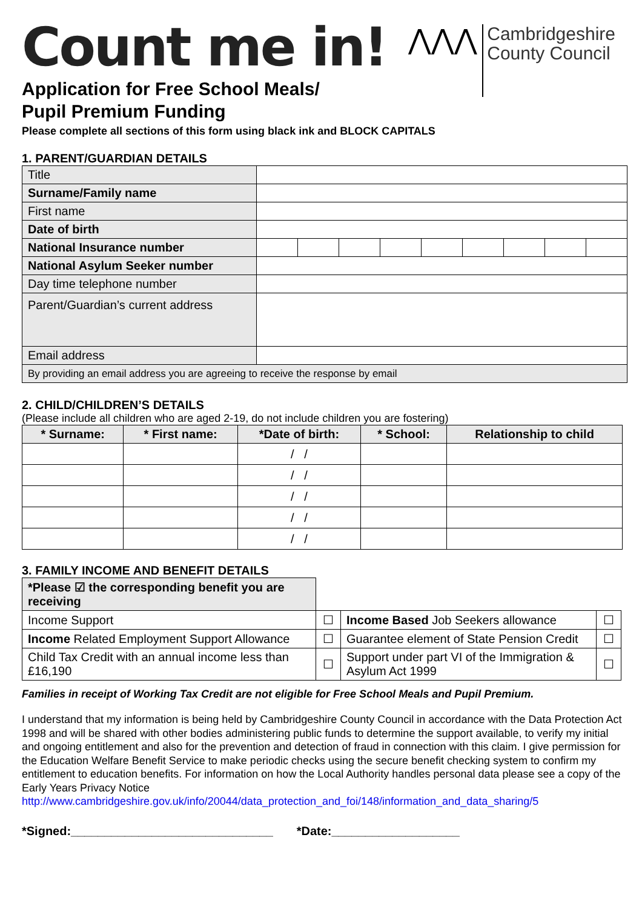Count me in!
⋀⋀⋀
Cambridgeshire
County Council
Application for Free School Meals/
Pupil Premium Funding
Please complete all sections of this form using black ink and BLOCK CAPITALS
1. PARENT/GUARDIAN DETAILS
| Title | | | | | | | | | |
| Surname/Family name | | | | | | | | | |
| First name | | | | | | | | | |
| Date of birth | | | | | | | | | |
| National Insurance number | | | | | | | | | |
| National Asylum Seeker number | | | | | | | | | |
| Day time telephone number | | | | | | | | | |
| Parent/Guardian’s current address | | | | | | | | | |
| Email address | | | | | | | | | |
| By providing an email address you are agreeing to receive the response by email | | | | | | | | | |
2. CHILD/CHILDREN’S DETAILS
(Please include all children who are aged 2-19, do not include children you are fostering)
| * Surname: | * First name: | *Date of birth: | * School: | Relationship to child |
| --- | --- | --- | --- | --- |
| | | / / | | |
| | | / / | | |
| | | / / | | |
| | | / / | | |
| | | / / | | |
3. FAMILY INCOME AND BENEFIT DETAILS
| *Please ☑ the corresponding benefit you are receiving | | | |
| Income Support | ☐ | Income Based Job Seekers allowance | ☐ |
| Income Related Employment Support Allowance | ☐ | Guarantee element of State Pension Credit | ☐ |
| Child Tax Credit with an annual income less than £16,190 | ☐ | Support under part VI of the Immigration & Asylum Act 1999 | ☐ |
Families in receipt of Working Tax Credit are not eligible for Free School Meals and Pupil Premium.
I understand that my information is being held by Cambridgeshire County Council in accordance with the Data Protection Act 1998 and will be shared with other bodies administering public funds to determine the support available, to verify my initial and ongoing entitlement and also for the prevention and detection of fraud in connection with this claim. I give permission for the Education Welfare Benefit Service to make periodic checks using the secure benefit checking system to confirm my entitlement to education benefits. For information on how the Local Authority handles personal data please see a copy of the Early Years Privacy Notice http://www.cambridgeshire.gov.uk/info/20044/data_protection_and_foi/148/information_and_data_sharing/5
*Signed:______________________________ *Date:___________________